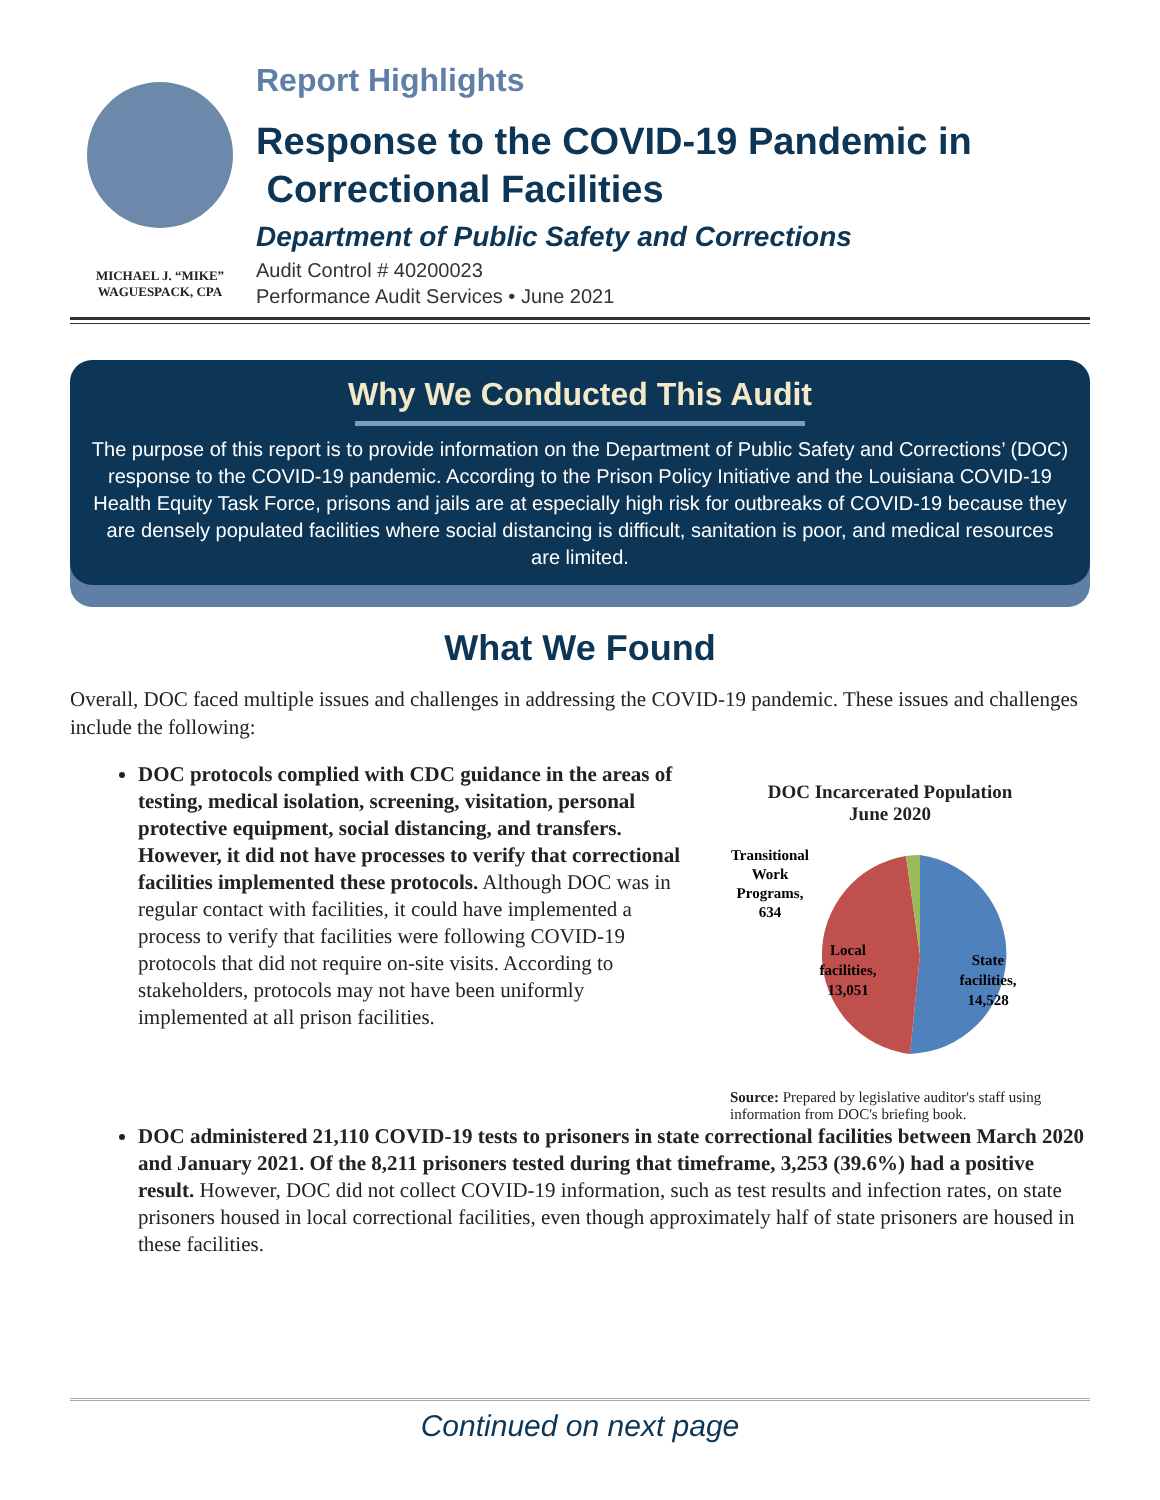MICHAEL J. “MIKE”
WAGUESPACK, CPA
Report Highlights
Response to the COVID-19 Pandemic in
Correctional Facilities
Department of Public Safety and Corrections
Audit Control # 40200023
Performance Audit Services • June 2021
Why We Conducted This Audit
The purpose of this report is to provide information on the Department of Public Safety and Corrections’ (DOC) response to the COVID-19 pandemic. According to the Prison Policy Initiative and the Louisiana COVID-19 Health Equity Task Force, prisons and jails are at especially high risk for outbreaks of COVID-19 because they are densely populated facilities where social distancing is difficult, sanitation is poor, and medical resources are limited.
What We Found
Overall, DOC faced multiple issues and challenges in addressing the COVID-19 pandemic. These issues and challenges include the following:
DOC protocols complied with CDC guidance in the areas of testing, medical isolation, screening, visitation, personal protective equipment, social distancing, and transfers. However, it did not have processes to verify that correctional facilities implemented these protocols. Although DOC was in regular contact with facilities, it could have implemented a process to verify that facilities were following COVID-19 protocols that did not require on-site visits. According to stakeholders, protocols may not have been uniformly implemented at all prison facilities.
DOC Incarcerated Population
June 2020
Transitional
Work
Programs,
634
Local
facilities,
13,051
State
facilities,
14,528
Source: Prepared by legislative auditor's staff using information from DOC's briefing book.
DOC administered 21,110 COVID-19 tests to prisoners in state correctional facilities between March 2020 and January 2021. Of the 8,211 prisoners tested during that timeframe, 3,253 (39.6%) had a positive result. However, DOC did not collect COVID-19 information, such as test results and infection rates, on state prisoners housed in local correctional facilities, even though approximately half of state prisoners are housed in these facilities.
Continued on next page